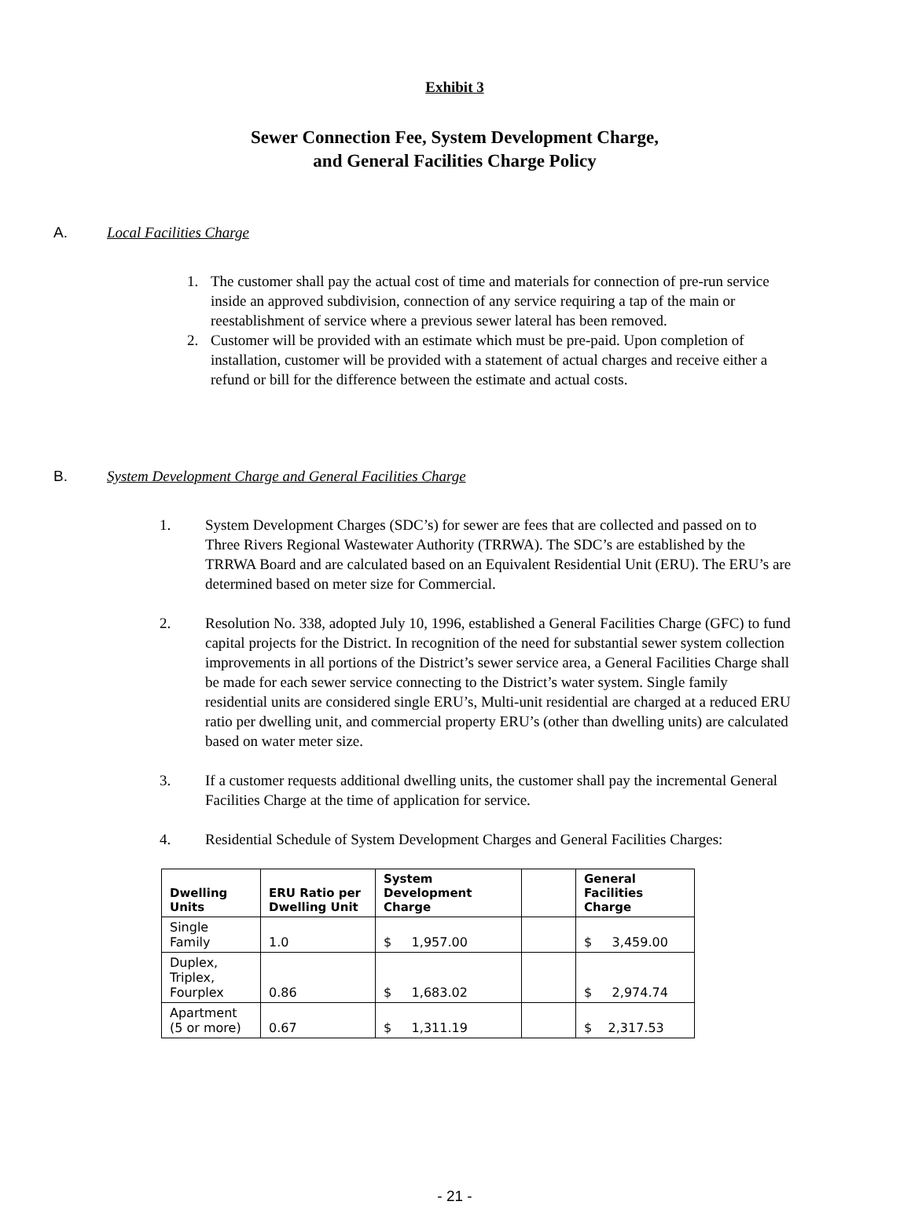Exhibit 3
Sewer Connection Fee, System Development Charge,
and General Facilities Charge Policy
A. Local Facilities Charge
1. The customer shall pay the actual cost of time and materials for connection of pre-run service inside an approved subdivision, connection of any service requiring a tap of the main or reestablishment of service where a previous sewer lateral has been removed.
2. Customer will be provided with an estimate which must be pre-paid. Upon completion of installation, customer will be provided with a statement of actual charges and receive either a refund or bill for the difference between the estimate and actual costs.
B. System Development Charge and General Facilities Charge
1. System Development Charges (SDC’s) for sewer are fees that are collected and passed on to Three Rivers Regional Wastewater Authority (TRRWA). The SDC’s are established by the TRRWA Board and are calculated based on an Equivalent Residential Unit (ERU). The ERU’s are determined based on meter size for Commercial.
2. Resolution No. 338, adopted July 10, 1996, established a General Facilities Charge (GFC) to fund capital projects for the District. In recognition of the need for substantial sewer system collection improvements in all portions of the District’s sewer service area, a General Facilities Charge shall be made for each sewer service connecting to the District’s water system. Single family residential units are considered single ERU’s, Multi-unit residential are charged at a reduced ERU ratio per dwelling unit, and commercial property ERU’s (other than dwelling units) are calculated based on water meter size.
3. If a customer requests additional dwelling units, the customer shall pay the incremental General Facilities Charge at the time of application for service.
4. Residential Schedule of System Development Charges and General Facilities Charges:
| Dwelling Units | ERU Ratio per Dwelling Unit | System Development Charge | | General Facilities Charge |
| --- | --- | --- | --- | --- |
| Single Family | 1.0 | $ 1,957.00 | | $ 3,459.00 |
| Duplex, Triplex, Fourplex | 0.86 | $ 1,683.02 | | $ 2,974.74 |
| Apartment (5 or more) | 0.67 | $ 1,311.19 | | $ 2,317.53 |
- 21 -